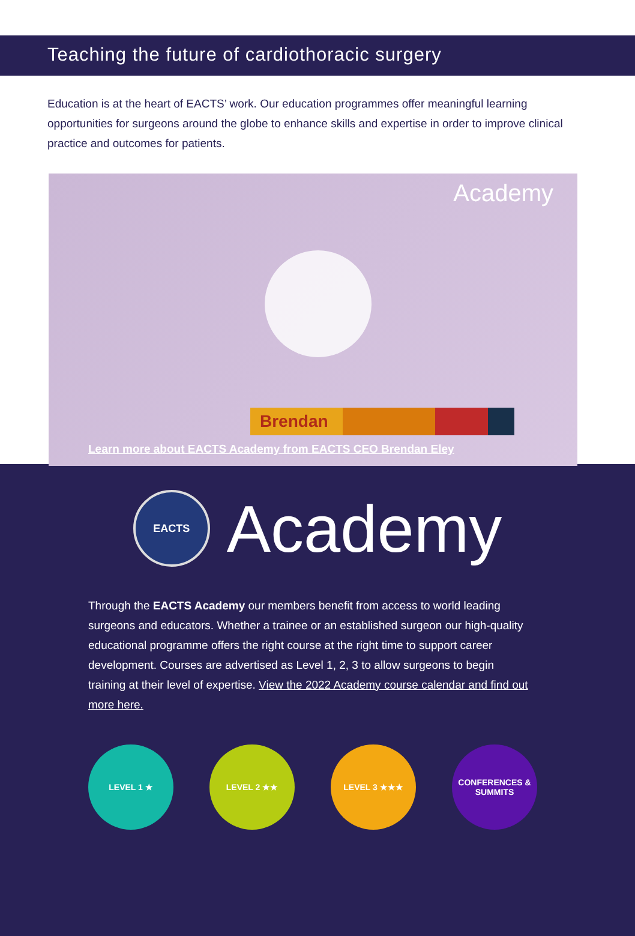Teaching the future of cardiothoracic surgery
Education is at the heart of EACTS’ work. Our education programmes offer meaningful learning opportunities for surgeons around the globe to enhance skills and expertise in order to improve clinical practice and outcomes for patients.
Academy
Brendan
Learn more about EACTS Academy from EACTS CEO Brendan Eley
EACTS
Academy
Through the EACTS Academy our members benefit from access to world leading surgeons and educators. Whether a trainee or an established surgeon our high-quality educational programme offers the right course at the right time to support career development. Courses are advertised as Level 1, 2, 3 to allow surgeons to begin training at their level of expertise. View the 2022 Academy course calendar and find out more here.
LEVEL 1 ★ LEVEL 2 ★★ LEVEL 3 ★★★ CONFERENCES & SUMMITS